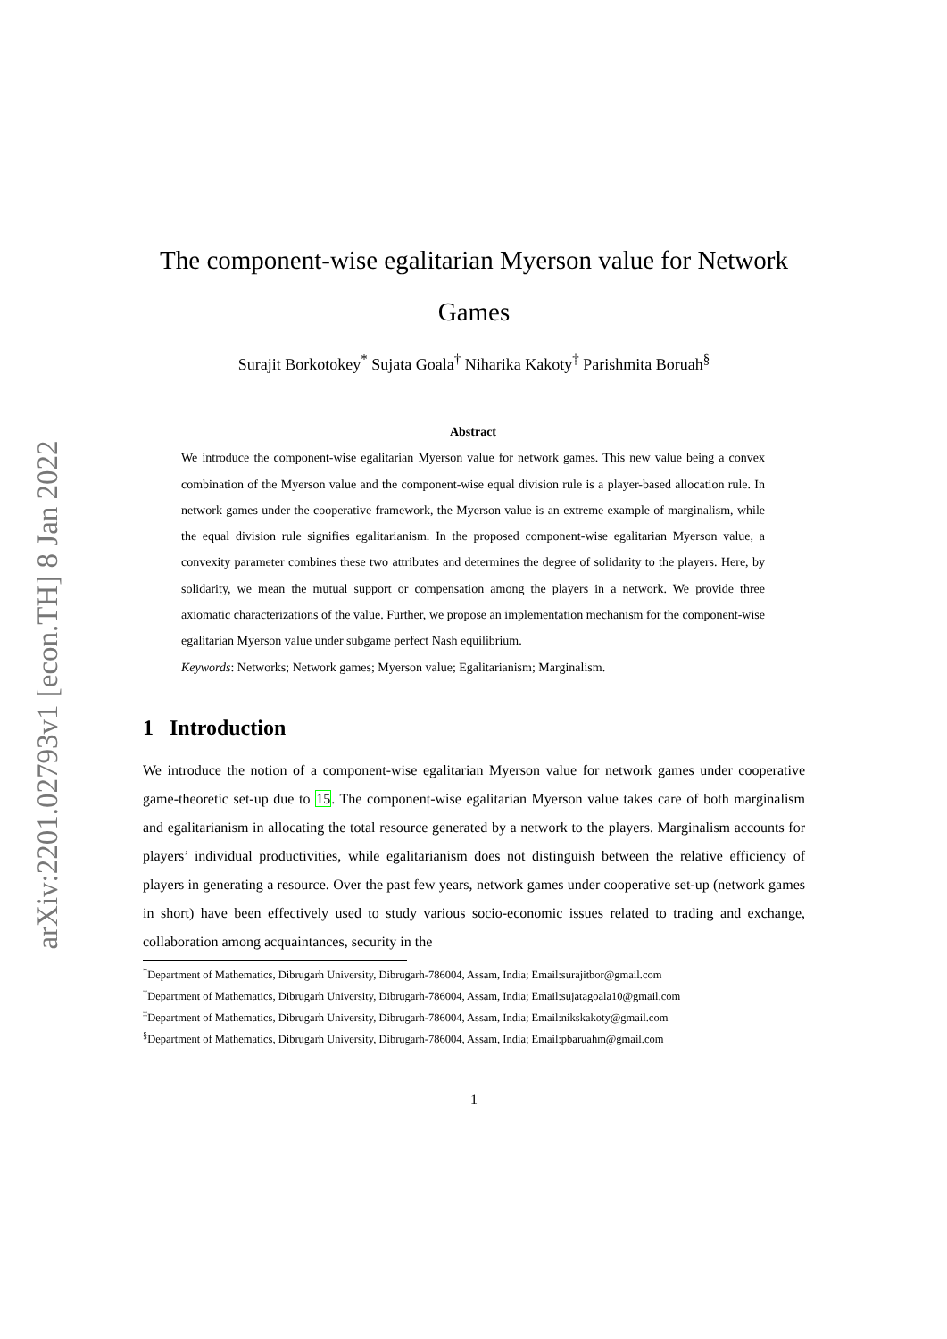arXiv:2201.02793v1 [econ.TH] 8 Jan 2022
The component-wise egalitarian Myerson value for Network Games
Surajit Borkotokey<sup>*</sup> Sujata Goala<sup>†</sup> Niharika Kakoty<sup>‡</sup> Parishmita Boruah<sup>§</sup>
Abstract
We introduce the component-wise egalitarian Myerson value for network games. This new value being a convex combination of the Myerson value and the component-wise equal division rule is a player-based allocation rule. In network games under the cooperative framework, the Myerson value is an extreme example of marginalism, while the equal division rule signifies egalitarianism. In the proposed component-wise egalitarian Myerson value, a convexity parameter combines these two attributes and determines the degree of solidarity to the players. Here, by solidarity, we mean the mutual support or compensation among the players in a network. We provide three axiomatic characterizations of the value. Further, we propose an implementation mechanism for the component-wise egalitarian Myerson value under subgame perfect Nash equilibrium.
Keywords: Networks; Network games; Myerson value; Egalitarianism; Marginalism.
1 Introduction
We introduce the notion of a component-wise egalitarian Myerson value for network games under cooperative game-theoretic set-up due to 15. The component-wise egalitarian Myerson value takes care of both marginalism and egalitarianism in allocating the total resource generated by a network to the players. Marginalism accounts for players’ individual productivities, while egalitarianism does not distinguish between the relative efficiency of players in generating a resource. Over the past few years, network games under cooperative set-up (network games in short) have been effectively used to study various socio-economic issues related to trading and exchange, collaboration among acquaintances, security in the
<sup>*</sup> Department of Mathematics, Dibrugarh University, Dibrugarh-786004, Assam, India; Email:surajitbor@gmail.com
<sup>†</sup> Department of Mathematics, Dibrugarh University, Dibrugarh-786004, Assam, India; Email:sujatagoala10@gmail.com
<sup>‡</sup> Department of Mathematics, Dibrugarh University, Dibrugarh-786004, Assam, India; Email:nikskakoty@gmail.com
<sup>§</sup> Department of Mathematics, Dibrugarh University, Dibrugarh-786004, Assam, India; Email:pbaruahm@gmail.com
1